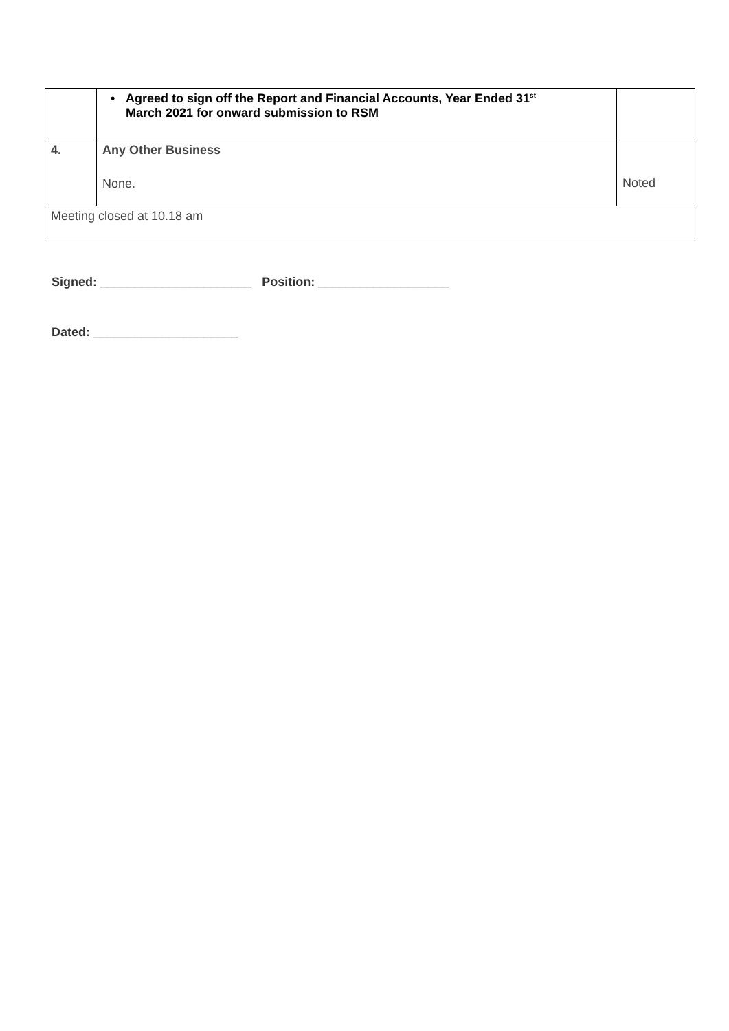| | • Agreed to sign off the Report and Financial Accounts, Year Ended 31<sup>st</sup> March 2021 for onward submission to RSM | |
| 4. | Any Other Business None. | Noted |
| Meeting closed at 10.18 am | | |
Signed: ______________________ Position: ___________________
Dated: _____________________